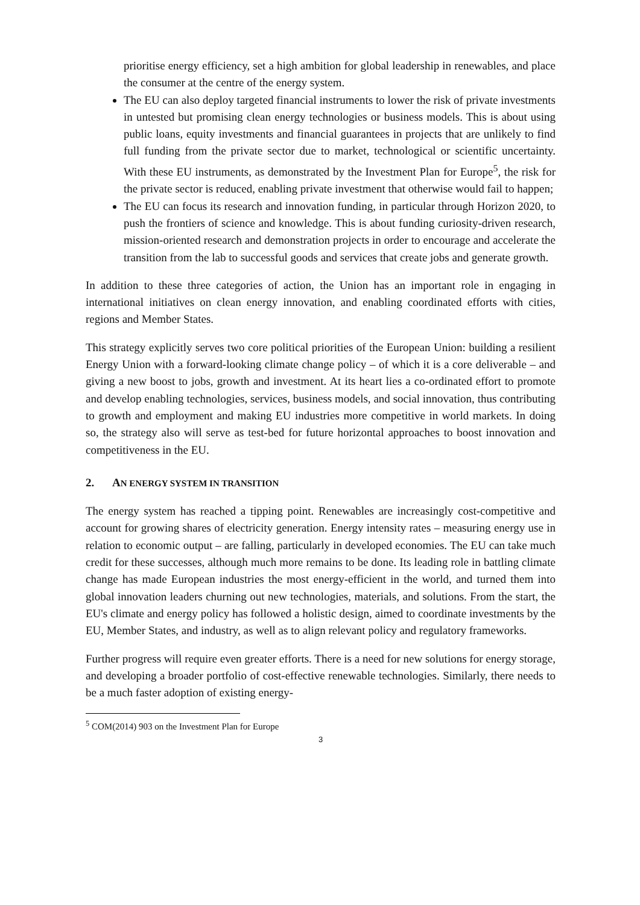prioritise energy efficiency, set a high ambition for global leadership in renewables, and place the consumer at the centre of the energy system.
The EU can also deploy targeted financial instruments to lower the risk of private investments in untested but promising clean energy technologies or business models. This is about using public loans, equity investments and financial guarantees in projects that are unlikely to find full funding from the private sector due to market, technological or scientific uncertainty. With these EU instruments, as demonstrated by the Investment Plan for Europe<sup>5</sup>, the risk for the private sector is reduced, enabling private investment that otherwise would fail to happen;
The EU can focus its research and innovation funding, in particular through Horizon 2020, to push the frontiers of science and knowledge. This is about funding curiosity-driven research, mission-oriented research and demonstration projects in order to encourage and accelerate the transition from the lab to successful goods and services that create jobs and generate growth.
In addition to these three categories of action, the Union has an important role in engaging in international initiatives on clean energy innovation, and enabling coordinated efforts with cities, regions and Member States.
This strategy explicitly serves two core political priorities of the European Union: building a resilient Energy Union with a forward-looking climate change policy – of which it is a core deliverable – and giving a new boost to jobs, growth and investment. At its heart lies a co-ordinated effort to promote and develop enabling technologies, services, business models, and social innovation, thus contributing to growth and employment and making EU industries more competitive in world markets. In doing so, the strategy also will serve as test-bed for future horizontal approaches to boost innovation and competitiveness in the EU.
2. AN ENERGY SYSTEM IN TRANSITION
The energy system has reached a tipping point. Renewables are increasingly cost-competitive and account for growing shares of electricity generation. Energy intensity rates – measuring energy use in relation to economic output – are falling, particularly in developed economies. The EU can take much credit for these successes, although much more remains to be done. Its leading role in battling climate change has made European industries the most energy-efficient in the world, and turned them into global innovation leaders churning out new technologies, materials, and solutions. From the start, the EU's climate and energy policy has followed a holistic design, aimed to coordinate investments by the EU, Member States, and industry, as well as to align relevant policy and regulatory frameworks.
Further progress will require even greater efforts. There is a need for new solutions for energy storage, and developing a broader portfolio of cost-effective renewable technologies. Similarly, there needs to be a much faster adoption of existing energy-
<sup>5</sup> COM(2014) 903 on the Investment Plan for Europe
3